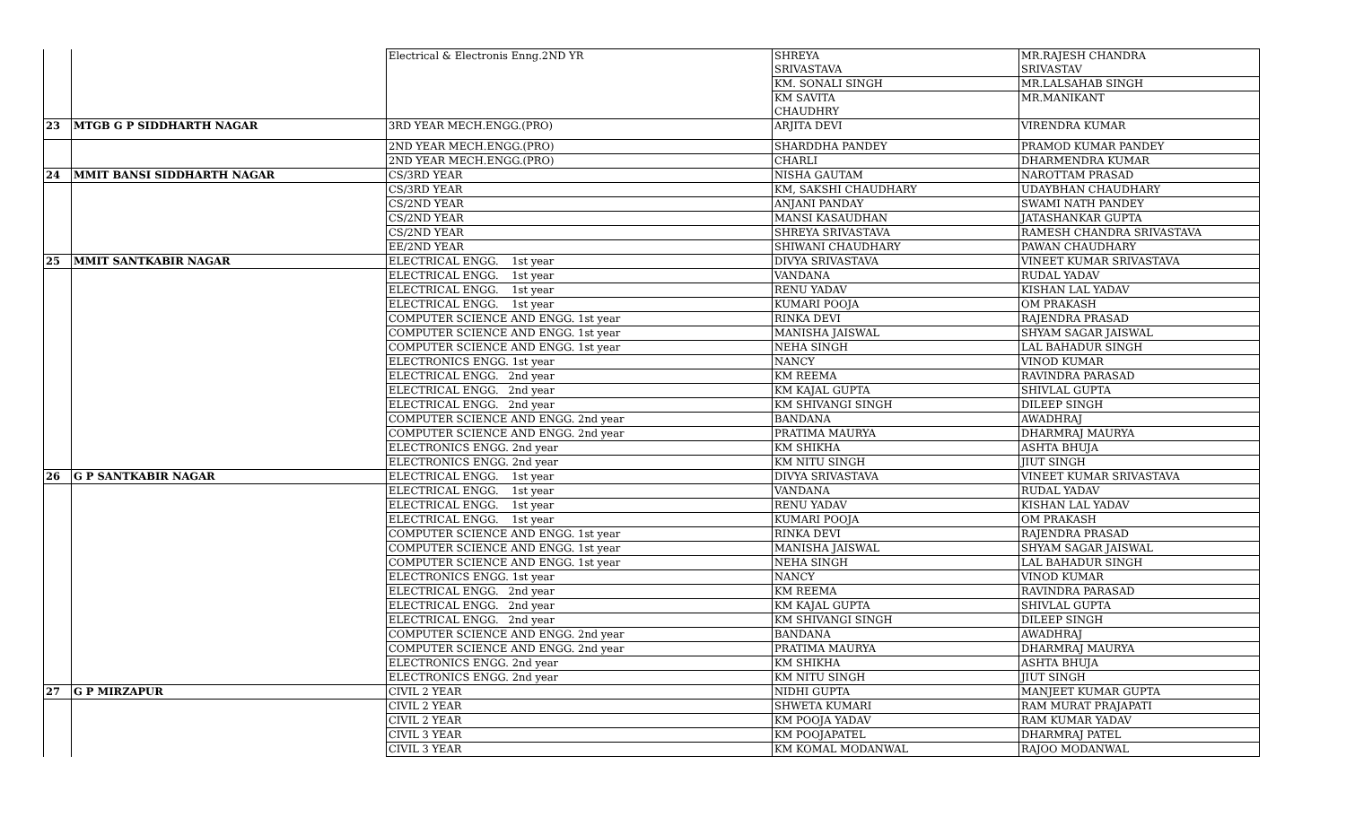| | | Electrical & Electronis Enng.2ND YR | SHREYA SRIVASTAVA | MR.RAJESH CHANDRA SRIVASTAV |
| | | | KM. SONALI SINGH | MR.LALSAHAB SINGH |
| | | | KM SAVITA CHAUDHRY | MR.MANIKANT |
| 23 | MTGB G P SIDDHARTH NAGAR | 3RD YEAR MECH.ENGG.(PRO) | ARJITA DEVI | VIRENDRA KUMAR |
| | | 2ND YEAR MECH.ENGG.(PRO) | SHARDDHA PANDEY | PRAMOD KUMAR PANDEY |
| | | 2ND YEAR MECH.ENGG.(PRO) | CHARLI | DHARMENDRA KUMAR |
| 24 | MMIT BANSI SIDDHARTH NAGAR | CS/3RD YEAR | NISHA GAUTAM | NAROTTAM PRASAD |
| | | CS/3RD YEAR | KM, SAKSHI CHAUDHARY | UDAYBHAN CHAUDHARY |
| | | CS/2ND YEAR | ANJANI PANDAY | SWAMI NATH PANDEY |
| | | CS/2ND YEAR | MANSI KASAUDHAN | JATASHANKAR GUPTA |
| | | CS/2ND YEAR | SHREYA SRIVASTAVA | RAMESH CHANDRA SRIVASTAVA |
| | | EE/2ND YEAR | SHIWANI CHAUDHARY | PAWAN CHAUDHARY |
| 25 | MMIT SANTKABIR NAGAR | ELECTRICAL ENGG. 1st year | DIVYA SRIVASTAVA | VINEET KUMAR SRIVASTAVA |
| | | ELECTRICAL ENGG. 1st year | VANDANA | RUDAL YADAV |
| | | ELECTRICAL ENGG. 1st year | RENU YADAV | KISHAN LAL YADAV |
| | | ELECTRICAL ENGG. 1st year | KUMARI POOJA | OM PRAKASH |
| | | COMPUTER SCIENCE AND ENGG. 1st year | RINKA DEVI | RAJENDRA PRASAD |
| | | COMPUTER SCIENCE AND ENGG. 1st year | MANISHA JAISWAL | SHYAM SAGAR JAISWAL |
| | | COMPUTER SCIENCE AND ENGG. 1st year | NEHA SINGH | LAL BAHADUR SINGH |
| | | ELECTRONICS ENGG. 1st year | NANCY | VINOD KUMAR |
| | | ELECTRICAL ENGG. 2nd year | KM REEMA | RAVINDRA PARASAD |
| | | ELECTRICAL ENGG. 2nd year | KM KAJAL GUPTA | SHIVLAL GUPTA |
| | | ELECTRICAL ENGG. 2nd year | KM SHIVANGI SINGH | DILEEP SINGH |
| | | COMPUTER SCIENCE AND ENGG. 2nd year | BANDANA | AWADHRAJ |
| | | COMPUTER SCIENCE AND ENGG. 2nd year | PRATIMA MAURYA | DHARMRAJ MAURYA |
| | | ELECTRONICS ENGG. 2nd year | KM SHIKHA | ASHTA BHUJA |
| | | ELECTRONICS ENGG. 2nd year | KM NITU SINGH | JIUT SINGH |
| 26 | G P SANTKABIR NAGAR | ELECTRICAL ENGG. 1st year | DIVYA SRIVASTAVA | VINEET KUMAR SRIVASTAVA |
| | | ELECTRICAL ENGG. 1st year | VANDANA | RUDAL YADAV |
| | | ELECTRICAL ENGG. 1st year | RENU YADAV | KISHAN LAL YADAV |
| | | ELECTRICAL ENGG. 1st year | KUMARI POOJA | OM PRAKASH |
| | | COMPUTER SCIENCE AND ENGG. 1st year | RINKA DEVI | RAJENDRA PRASAD |
| | | COMPUTER SCIENCE AND ENGG. 1st year | MANISHA JAISWAL | SHYAM SAGAR JAISWAL |
| | | COMPUTER SCIENCE AND ENGG. 1st year | NEHA SINGH | LAL BAHADUR SINGH |
| | | ELECTRONICS ENGG. 1st year | NANCY | VINOD KUMAR |
| | | ELECTRICAL ENGG. 2nd year | KM REEMA | RAVINDRA PARASAD |
| | | ELECTRICAL ENGG. 2nd year | KM KAJAL GUPTA | SHIVLAL GUPTA |
| | | ELECTRICAL ENGG. 2nd year | KM SHIVANGI SINGH | DILEEP SINGH |
| | | COMPUTER SCIENCE AND ENGG. 2nd year | BANDANA | AWADHRAJ |
| | | COMPUTER SCIENCE AND ENGG. 2nd year | PRATIMA MAURYA | DHARMRAJ MAURYA |
| | | ELECTRONICS ENGG. 2nd year | KM SHIKHA | ASHTA BHUJA |
| | | ELECTRONICS ENGG. 2nd year | KM NITU SINGH | JIUT SINGH |
| 27 | G P MIRZAPUR | CIVIL 2 YEAR | NIDHI GUPTA | MANJEET KUMAR GUPTA |
| | | CIVIL 2 YEAR | SHWETA KUMARI | RAM MURAT PRAJAPATI |
| | | CIVIL 2 YEAR | KM POOJA YADAV | RAM KUMAR YADAV |
| | | CIVIL 3 YEAR | KM POOJAPATEL | DHARMRAJ PATEL |
| | | CIVIL 3 YEAR | KM KOMAL MODANWAL | RAJOO MODANWAL |